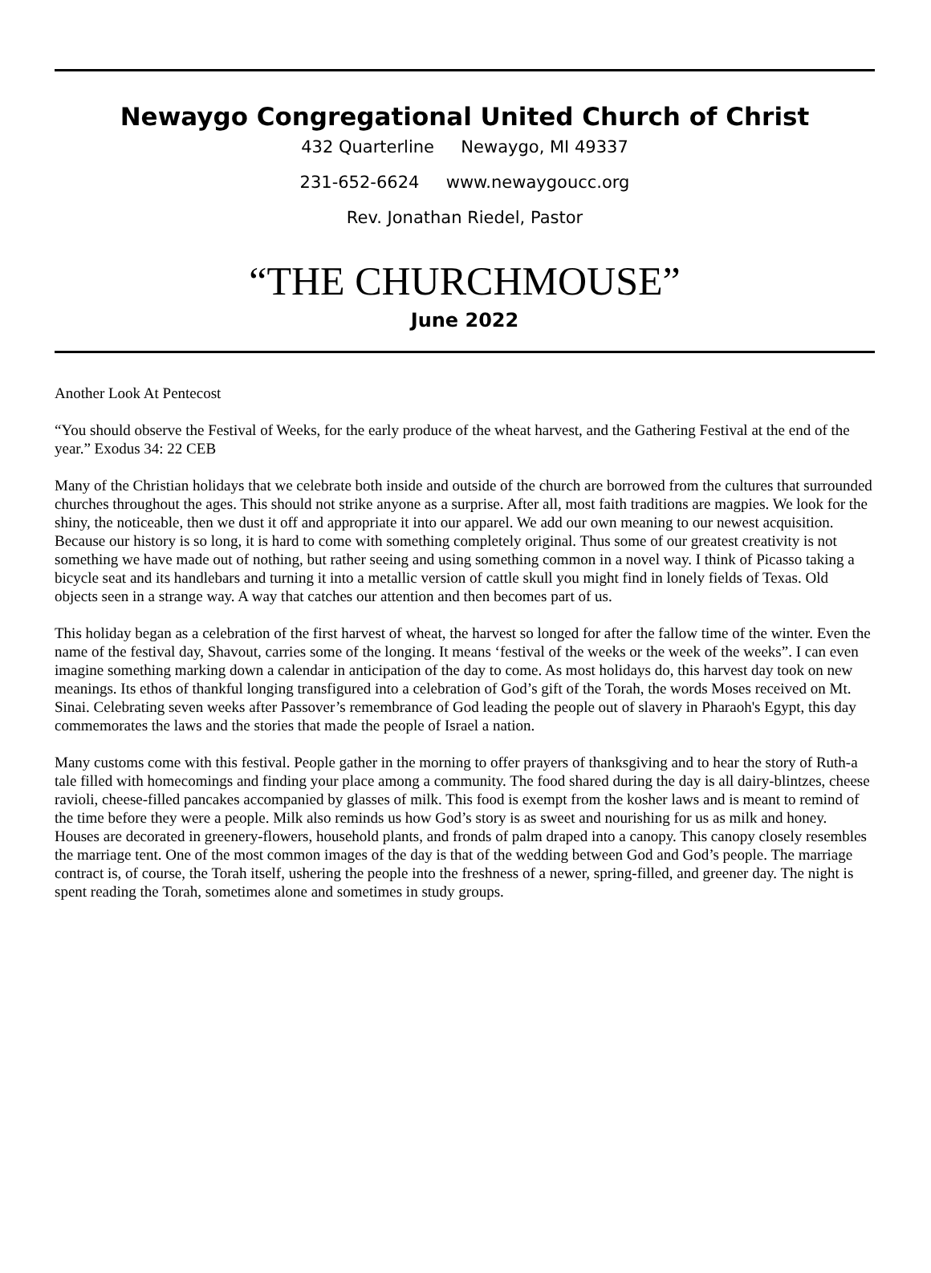Newaygo Congregational United Church of Christ
432 Quarterline Newaygo, MI 49337
231-652-6624 www.newaygoucc.org
Rev. Jonathan Riedel, Pastor
“THE CHURCHMOUSE”
June 2022
Another Look At Pentecost
“You should observe the Festival of Weeks, for the early produce of the wheat harvest, and the Gathering Festival at the end of the year.” Exodus 34: 22 CEB
Many of the Christian holidays that we celebrate both inside and outside of the church are borrowed from the cultures that surrounded churches throughout the ages. This should not strike anyone as a surprise. After all, most faith traditions are magpies. We look for the shiny, the noticeable, then we dust it off and appropriate it into our apparel. We add our own meaning to our newest acquisition. Because our history is so long, it is hard to come with something completely original. Thus some of our greatest creativity is not something we have made out of nothing, but rather seeing and using something common in a novel way. I think of Picasso taking a bicycle seat and its handlebars and turning it into a metallic version of cattle skull you might find in lonely fields of Texas. Old objects seen in a strange way. A way that catches our attention and then becomes part of us.
This holiday began as a celebration of the first harvest of wheat, the harvest so longed for after the fallow time of the winter. Even the name of the festival day, Shavout, carries some of the longing. It means ‘festival of the weeks or the week of the weeks”. I can even imagine something marking down a calendar in anticipation of the day to come. As most holidays do, this harvest day took on new meanings. Its ethos of thankful longing transfigured into a celebration of God’s gift of the Torah, the words Moses received on Mt. Sinai. Celebrating seven weeks after Passover’s remembrance of God leading the people out of slavery in Pharaoh's Egypt, this day commemorates the laws and the stories that made the people of Israel a nation.
Many customs come with this festival. People gather in the morning to offer prayers of thanksgiving and to hear the story of Ruth-a tale filled with homecomings and finding your place among a community. The food shared during the day is all dairy-blintzes, cheese ravioli, cheese-filled pancakes accompanied by glasses of milk. This food is exempt from the kosher laws and is meant to remind of the time before they were a people. Milk also reminds us how God’s story is as sweet and nourishing for us as milk and honey. Houses are decorated in greenery-flowers, household plants, and fronds of palm draped into a canopy. This canopy closely resembles the marriage tent. One of the most common images of the day is that of the wedding between God and God’s people. The marriage contract is, of course, the Torah itself, ushering the people into the freshness of a newer, spring-filled, and greener day. The night is spent reading the Torah, sometimes alone and sometimes in study groups.